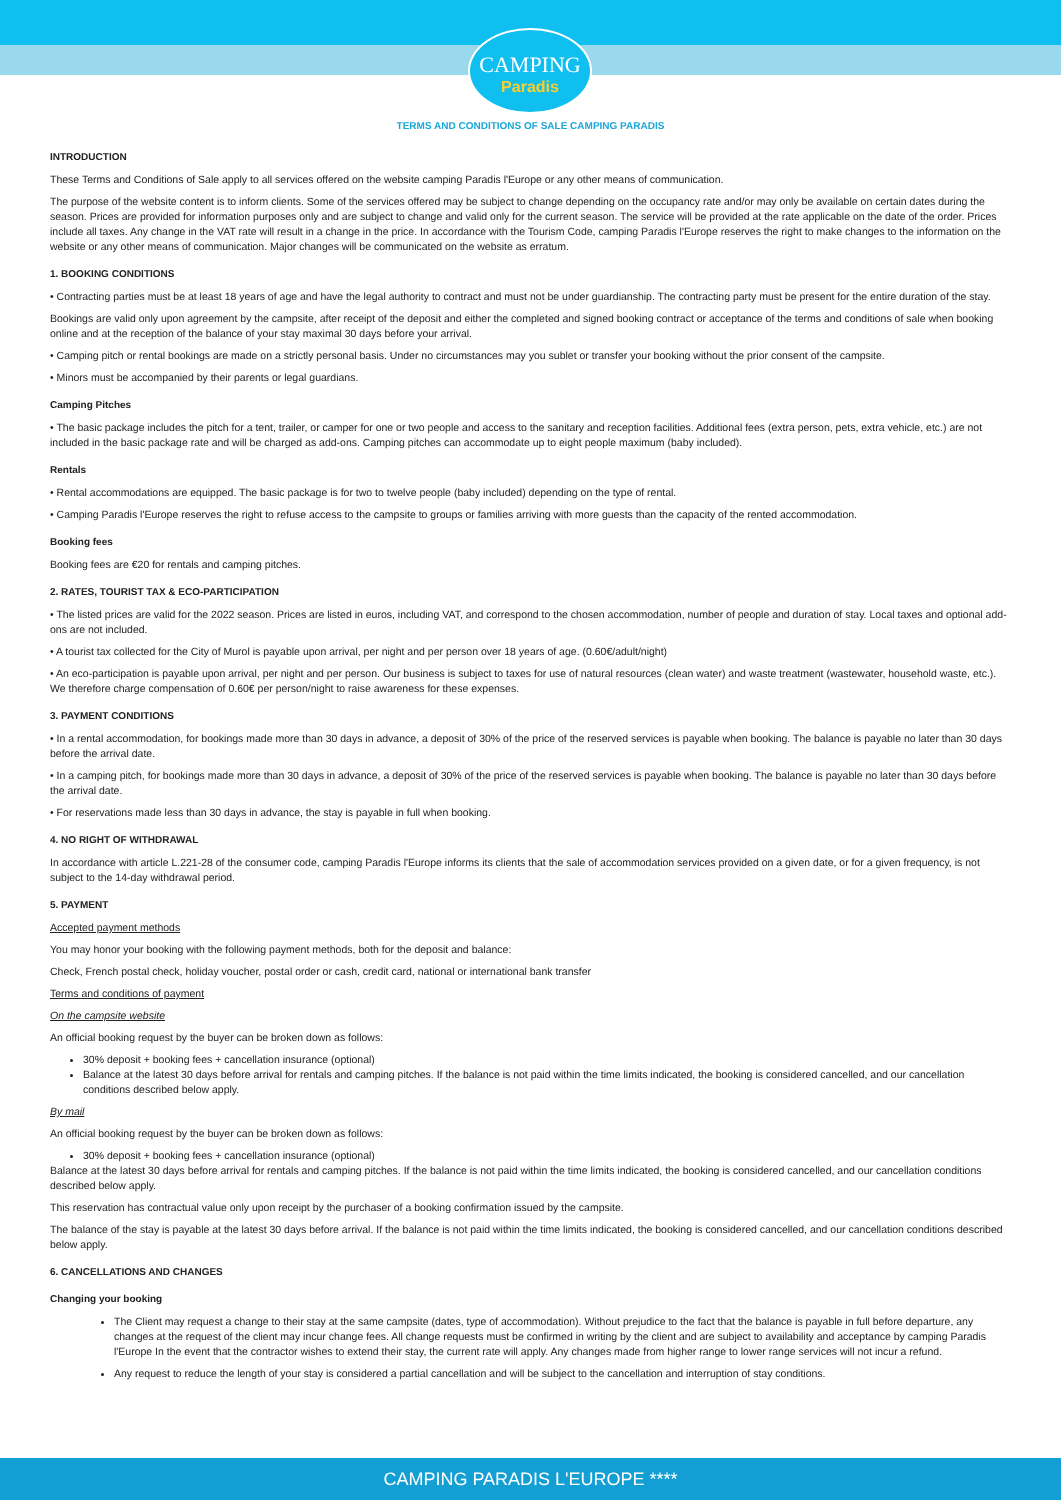CAMPING
Paradis
TERMS AND CONDITIONS OF SALE CAMPING PARADIS
INTRODUCTION
These Terms and Conditions of Sale apply to all services offered on the website camping Paradis l'Europe or any other means of communication.
The purpose of the website content is to inform clients. Some of the services offered may be subject to change depending on the occupancy rate and/or may only be available on certain dates during the season. Prices are provided for information purposes only and are subject to change and valid only for the current season. The service will be provided at the rate applicable on the date of the order. Prices include all taxes. Any change in the VAT rate will result in a change in the price. In accordance with the Tourism Code, camping Paradis l'Europe reserves the right to make changes to the information on the website or any other means of communication. Major changes will be communicated on the website as erratum.
1. BOOKING CONDITIONS
• Contracting parties must be at least 18 years of age and have the legal authority to contract and must not be under guardianship. The contracting party must be present for the entire duration of the stay.
Bookings are valid only upon agreement by the campsite, after receipt of the deposit and either the completed and signed booking contract or acceptance of the terms and conditions of sale when booking online and at the reception of the balance of your stay maximal 30 days before your arrival.
• Camping pitch or rental bookings are made on a strictly personal basis. Under no circumstances may you sublet or transfer your booking without the prior consent of the campsite.
• Minors must be accompanied by their parents or legal guardians.
Camping Pitches
• The basic package includes the pitch for a tent, trailer, or camper for one or two people and access to the sanitary and reception facilities. Additional fees (extra person, pets, extra vehicle, etc.) are not included in the basic package rate and will be charged as add-ons. Camping pitches can accommodate up to eight people maximum (baby included).
Rentals
• Rental accommodations are equipped. The basic package is for two to twelve people (baby included) depending on the type of rental.
• Camping Paradis l'Europe reserves the right to refuse access to the campsite to groups or families arriving with more guests than the capacity of the rented accommodation.
Booking fees
Booking fees are €20 for rentals and camping pitches.
2. RATES, TOURIST TAX & ECO-PARTICIPATION
• The listed prices are valid for the 2022 season. Prices are listed in euros, including VAT, and correspond to the chosen accommodation, number of people and duration of stay. Local taxes and optional add-ons are not included.
• A tourist tax collected for the City of Murol is payable upon arrival, per night and per person over 18 years of age. (0.60€/adult/night)
• An eco-participation is payable upon arrival, per night and per person. Our business is subject to taxes for use of natural resources (clean water) and waste treatment (wastewater, household waste, etc.). We therefore charge compensation of 0.60€ per person/night to raise awareness for these expenses.
3. PAYMENT CONDITIONS
• In a rental accommodation, for bookings made more than 30 days in advance, a deposit of 30% of the price of the reserved services is payable when booking. The balance is payable no later than 30 days before the arrival date.
• In a camping pitch, for bookings made more than 30 days in advance, a deposit of 30% of the price of the reserved services is payable when booking. The balance is payable no later than 30 days before the arrival date.
• For reservations made less than 30 days in advance, the stay is payable in full when booking.
4. NO RIGHT OF WITHDRAWAL
In accordance with article L.221-28 of the consumer code, camping Paradis l'Europe informs its clients that the sale of accommodation services provided on a given date, or for a given frequency, is not subject to the 14-day withdrawal period.
5. PAYMENT
Accepted payment methods
You may honor your booking with the following payment methods, both for the deposit and balance:
Check, French postal check, holiday voucher, postal order or cash, credit card, national or international bank transfer
Terms and conditions of payment
On the campsite website
An official booking request by the buyer can be broken down as follows:
30% deposit + booking fees + cancellation insurance (optional)
Balance at the latest 30 days before arrival for rentals and camping pitches. If the balance is not paid within the time limits indicated, the booking is considered cancelled, and our cancellation conditions described below apply.
By mail
An official booking request by the buyer can be broken down as follows:
30% deposit + booking fees + cancellation insurance (optional)
Balance at the latest 30 days before arrival for rentals and camping pitches. If the balance is not paid within the time limits indicated, the booking is considered cancelled, and our cancellation conditions described below apply.
This reservation has contractual value only upon receipt by the purchaser of a booking confirmation issued by the campsite.
The balance of the stay is payable at the latest 30 days before arrival. If the balance is not paid within the time limits indicated, the booking is considered cancelled, and our cancellation conditions described below apply.
6. CANCELLATIONS AND CHANGES
Changing your booking
The Client may request a change to their stay at the same campsite (dates, type of accommodation). Without prejudice to the fact that the balance is payable in full before departure, any changes at the request of the client may incur change fees. All change requests must be confirmed in writing by the client and are subject to availability and acceptance by camping Paradis l'Europe In the event that the contractor wishes to extend their stay, the current rate will apply. Any changes made from higher range to lower range services will not incur a refund.
Any request to reduce the length of your stay is considered a partial cancellation and will be subject to the cancellation and interruption of stay conditions.
CAMPING PARADIS L'EUROPE ****